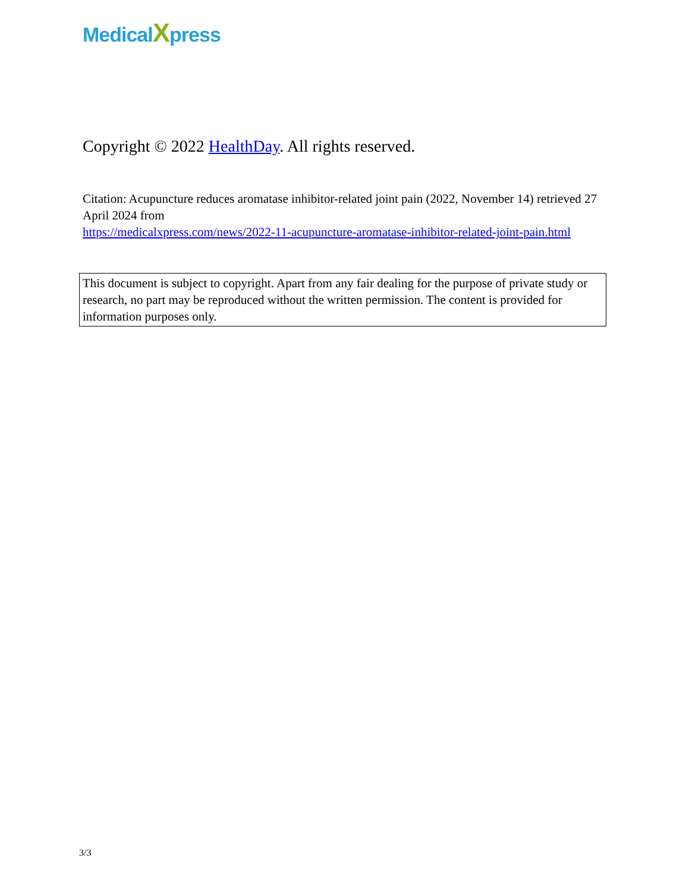MedicalXpress
Copyright © 2022 HealthDay. All rights reserved.
Citation: Acupuncture reduces aromatase inhibitor-related joint pain (2022, November 14) retrieved 27 April 2024 from
https://medicalxpress.com/news/2022-11-acupuncture-aromatase-inhibitor-related-joint-pain.html
This document is subject to copyright. Apart from any fair dealing for the purpose of private study or research, no part may be reproduced without the written permission. The content is provided for information purposes only.
3/3